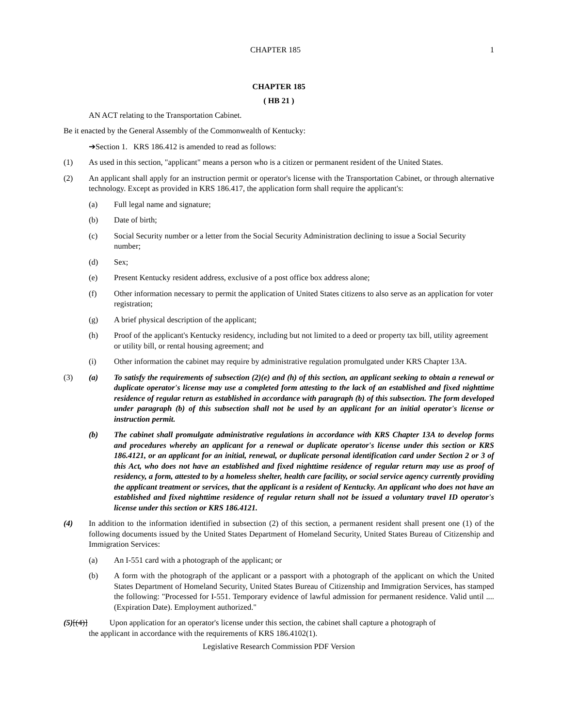CHAPTER 185 1
CHAPTER 185
( HB 21 )
AN ACT relating to the Transportation Cabinet.
Be it enacted by the General Assembly of the Commonwealth of Kentucky:
➔Section 1. KRS 186.412 is amended to read as follows:
(1) As used in this section, "applicant" means a person who is a citizen or permanent resident of the United States.
(2) An applicant shall apply for an instruction permit or operator's license with the Transportation Cabinet, or through alternative technology. Except as provided in KRS 186.417, the application form shall require the applicant's:
(a) Full legal name and signature;
(b) Date of birth;
(c) Social Security number or a letter from the Social Security Administration declining to issue a Social Security number;
(d) Sex;
(e) Present Kentucky resident address, exclusive of a post office box address alone;
(f) Other information necessary to permit the application of United States citizens to also serve as an application for voter registration;
(g) A brief physical description of the applicant;
(h) Proof of the applicant's Kentucky residency, including but not limited to a deed or property tax bill, utility agreement or utility bill, or rental housing agreement; and
(i) Other information the cabinet may require by administrative regulation promulgated under KRS Chapter 13A.
(3) (a) To satisfy the requirements of subsection (2)(e) and (h) of this section, an applicant seeking to obtain a renewal or duplicate operator's license may use a completed form attesting to the lack of an established and fixed nighttime residence of regular return as established in accordance with paragraph (b) of this subsection. The form developed under paragraph (b) of this subsection shall not be used by an applicant for an initial operator's license or instruction permit.
(b) The cabinet shall promulgate administrative regulations in accordance with KRS Chapter 13A to develop forms and procedures whereby an applicant for a renewal or duplicate operator's license under this section or KRS 186.4121, or an applicant for an initial, renewal, or duplicate personal identification card under Section 2 or 3 of this Act, who does not have an established and fixed nighttime residence of regular return may use as proof of residency, a form, attested to by a homeless shelter, health care facility, or social service agency currently providing the applicant treatment or services, that the applicant is a resident of Kentucky. An applicant who does not have an established and fixed nighttime residence of regular return shall not be issued a voluntary travel ID operator's license under this section or KRS 186.4121.
(4) In addition to the information identified in subsection (2) of this section, a permanent resident shall present one (1) of the following documents issued by the United States Department of Homeland Security, United States Bureau of Citizenship and Immigration Services:
(a) An I-551 card with a photograph of the applicant; or
(b) A form with the photograph of the applicant or a passport with a photograph of the applicant on which the United States Department of Homeland Security, United States Bureau of Citizenship and Immigration Services, has stamped the following: "Processed for I-551. Temporary evidence of lawful admission for permanent residence. Valid until .... (Expiration Date). Employment authorized."
(5)[(4)] Upon application for an operator's license under this section, the cabinet shall capture a photograph of
the applicant in accordance with the requirements of KRS 186.4102(1).
Legislative Research Commission PDF Version